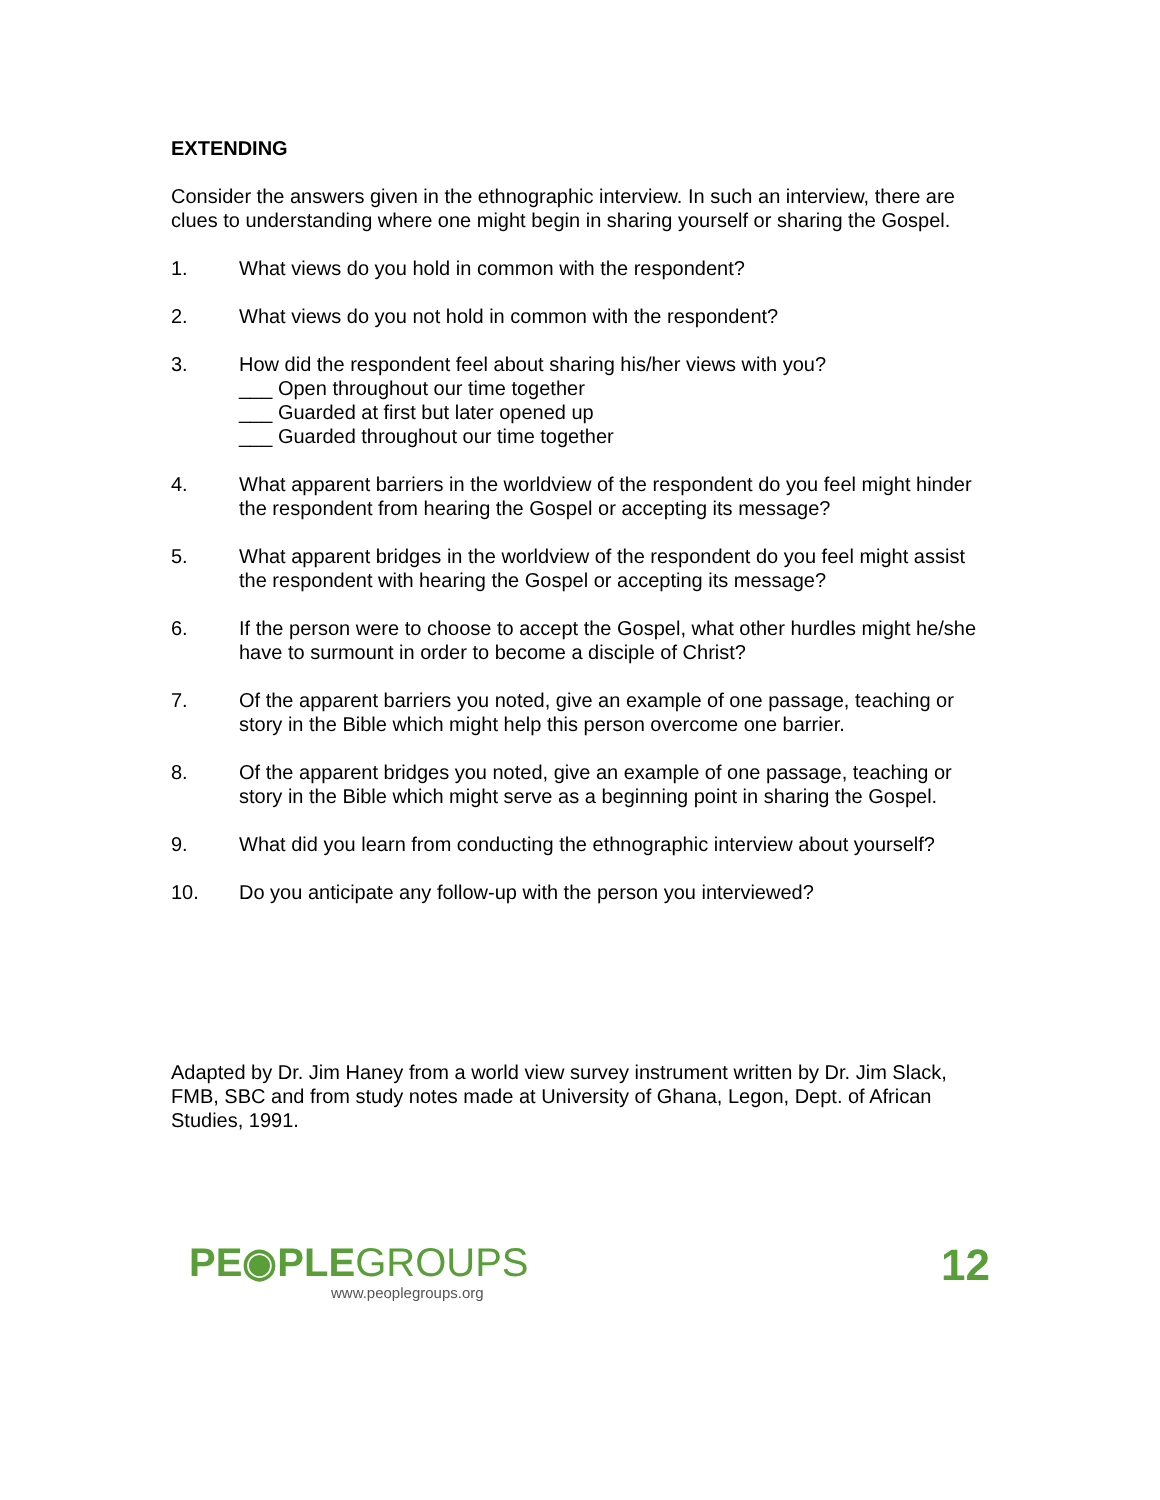EXTENDING
Consider the answers given in the ethnographic interview. In such an interview, there are clues to understanding where one might begin in sharing yourself or sharing the Gospel.
1. What views do you hold in common with the respondent?
2. What views do you not hold in common with the respondent?
3. How did the respondent feel about sharing his/her views with you?
___ Open throughout our time together
___ Guarded at first but later opened up
___ Guarded throughout our time together
4. What apparent barriers in the worldview of the respondent do you feel might hinder the respondent from hearing the Gospel or accepting its message?
5. What apparent bridges in the worldview of the respondent do you feel might assist the respondent with hearing the Gospel or accepting its message?
6. If the person were to choose to accept the Gospel, what other hurdles might he/she have to surmount in order to become a disciple of Christ?
7. Of the apparent barriers you noted, give an example of one passage, teaching or story in the Bible which might help this person overcome one barrier.
8. Of the apparent bridges you noted, give an example of one passage, teaching or story in the Bible which might serve as a beginning point in sharing the Gospel.
9. What did you learn from conducting the ethnographic interview about yourself?
10. Do you anticipate any follow-up with the person you interviewed?
Adapted by Dr. Jim Haney from a world view survey instrument written by Dr. Jim Slack, FMB, SBC and from study notes made at University of Ghana, Legon, Dept. of African Studies, 1991.
PE◉PLEGROUPS
www.peoplegroups.org
12